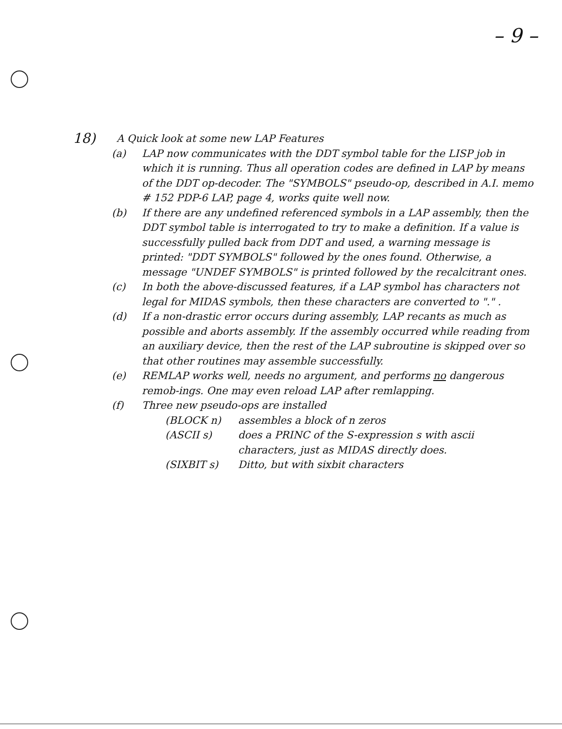– 9 –
18) A Quick look at some new LAP Features
(a) LAP now communicates with the DDT symbol table for the LISP job in which it is running. Thus all operation codes are defined in LAP by means of the DDT op-decoder. The "SYMBOLS" pseudo-op, described in A.I. memo # 152 PDP-6 LAP, page 4, works quite well now.
(b) If there are any undefined referenced symbols in a LAP assembly, then the DDT symbol table is interrogated to try to make a definition. If a value is successfully pulled back from DDT and used, a warning message is printed: "DDT SYMBOLS" followed by the ones found. Otherwise, a message "UNDEF SYMBOLS" is printed followed by the recalcitrant ones.
(c) In both the above-discussed features, if a LAP symbol has characters not legal for MIDAS symbols, then these characters are converted to "." .
(d) If a non-drastic error occurs during assembly, LAP recants as much as possible and aborts assembly. If the assembly occurred while reading from an auxiliary device, then the rest of the LAP subroutine is skipped over so that other routines may assemble successfully.
(e) REMLAP works well, needs no argument, and performs no dangerous remob-ings. One may even reload LAP after remlapping.
(f) Three new pseudo-ops are installed
(BLOCK n) assembles a block of n zeros
(ASCII s) does a PRINC of the S-expression s with ascii characters, just as MIDAS directly does.
(SIXBIT s) Ditto, but with sixbit characters